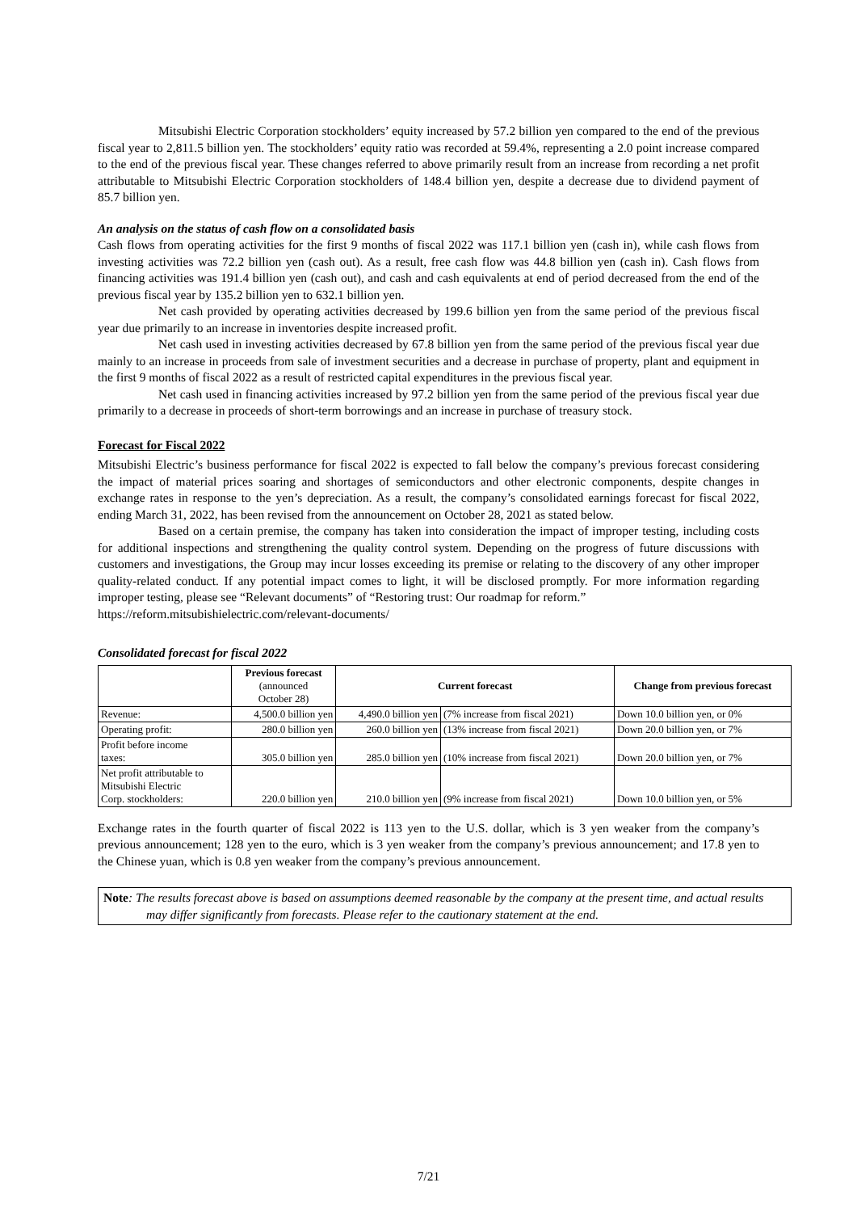Mitsubishi Electric Corporation stockholders’ equity increased by 57.2 billion yen compared to the end of the previous fiscal year to 2,811.5 billion yen. The stockholders’ equity ratio was recorded at 59.4%, representing a 2.0 point increase compared to the end of the previous fiscal year. These changes referred to above primarily result from an increase from recording a net profit attributable to Mitsubishi Electric Corporation stockholders of 148.4 billion yen, despite a decrease due to dividend payment of 85.7 billion yen.
An analysis on the status of cash flow on a consolidated basis
Cash flows from operating activities for the first 9 months of fiscal 2022 was 117.1 billion yen (cash in), while cash flows from investing activities was 72.2 billion yen (cash out). As a result, free cash flow was 44.8 billion yen (cash in). Cash flows from financing activities was 191.4 billion yen (cash out), and cash and cash equivalents at end of period decreased from the end of the previous fiscal year by 135.2 billion yen to 632.1 billion yen.
Net cash provided by operating activities decreased by 199.6 billion yen from the same period of the previous fiscal year due primarily to an increase in inventories despite increased profit.
Net cash used in investing activities decreased by 67.8 billion yen from the same period of the previous fiscal year due mainly to an increase in proceeds from sale of investment securities and a decrease in purchase of property, plant and equipment in the first 9 months of fiscal 2022 as a result of restricted capital expenditures in the previous fiscal year.
Net cash used in financing activities increased by 97.2 billion yen from the same period of the previous fiscal year due primarily to a decrease in proceeds of short-term borrowings and an increase in purchase of treasury stock.
Forecast for Fiscal 2022
Mitsubishi Electric’s business performance for fiscal 2022 is expected to fall below the company’s previous forecast considering the impact of material prices soaring and shortages of semiconductors and other electronic components, despite changes in exchange rates in response to the yen’s depreciation. As a result, the company’s consolidated earnings forecast for fiscal 2022, ending March 31, 2022, has been revised from the announcement on October 28, 2021 as stated below.
Based on a certain premise, the company has taken into consideration the impact of improper testing, including costs for additional inspections and strengthening the quality control system. Depending on the progress of future discussions with customers and investigations, the Group may incur losses exceeding its premise or relating to the discovery of any other improper quality-related conduct. If any potential impact comes to light, it will be disclosed promptly. For more information regarding improper testing, please see “Relevant documents” of “Restoring trust: Our roadmap for reform.”
https://reform.mitsubishielectric.com/relevant-documents/
Consolidated forecast for fiscal 2022
| | Previous forecast (announced October 28) | Current forecast | | Change from previous forecast |
| --- | --- | --- | --- | --- |
| Revenue: | 4,500.0 billion yen | 4,490.0 billion yen | (7% increase from fiscal 2021) | Down 10.0 billion yen, or 0% |
| Operating profit: | 280.0 billion yen | 260.0 billion yen | (13% increase from fiscal 2021) | Down 20.0 billion yen, or 7% |
| Profit before income taxes: | 305.0 billion yen | 285.0 billion yen | (10% increase from fiscal 2021) | Down 20.0 billion yen, or 7% |
| Net profit attributable to Mitsubishi Electric Corp. stockholders: | 220.0 billion yen | 210.0 billion yen | (9% increase from fiscal 2021) | Down 10.0 billion yen, or 5% |
Exchange rates in the fourth quarter of fiscal 2022 is 113 yen to the U.S. dollar, which is 3 yen weaker from the company’s previous announcement; 128 yen to the euro, which is 3 yen weaker from the company’s previous announcement; and 17.8 yen to the Chinese yuan, which is 0.8 yen weaker from the company’s previous announcement.
Note: The results forecast above is based on assumptions deemed reasonable by the company at the present time, and actual results may differ significantly from forecasts. Please refer to the cautionary statement at the end.
7/21